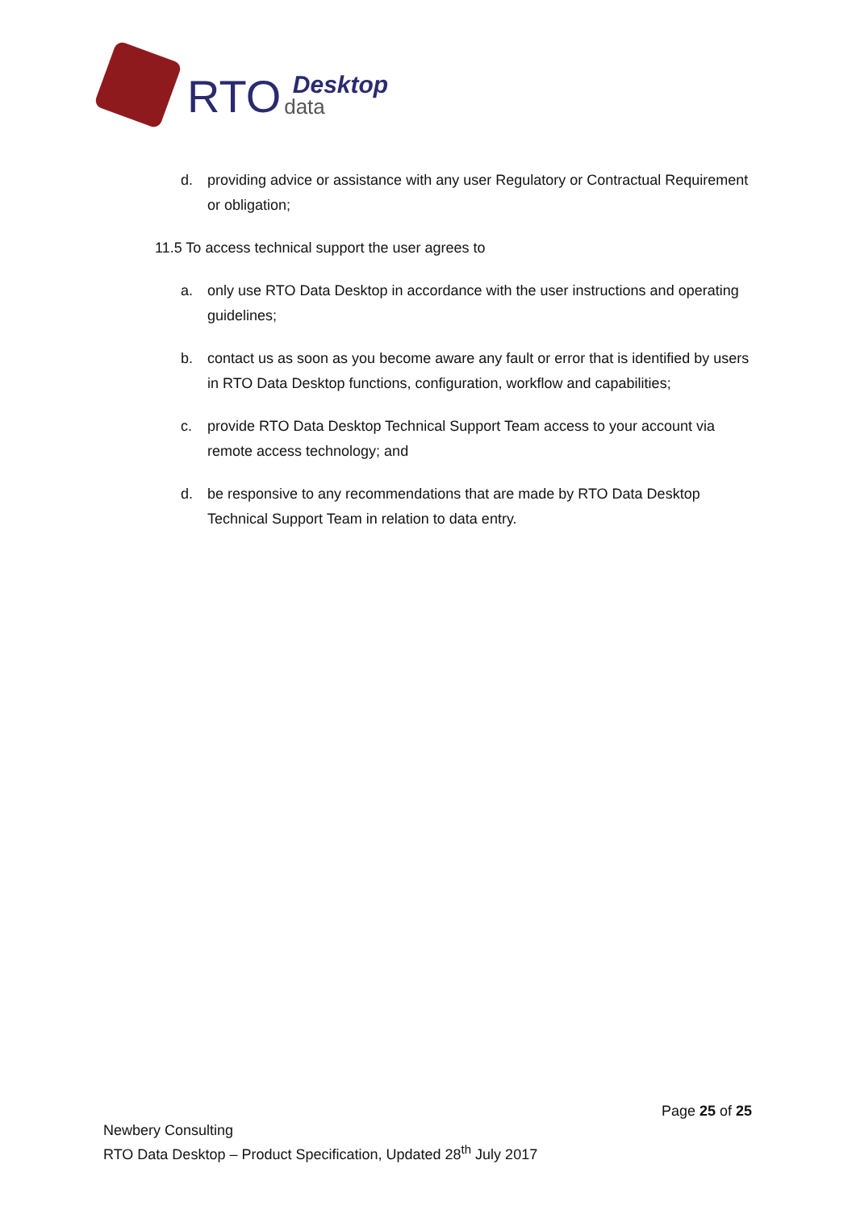RTO data Desktop
d. providing advice or assistance with any user Regulatory or Contractual Requirement or obligation;
11.5 To access technical support the user agrees to
a. only use RTO Data Desktop in accordance with the user instructions and operating guidelines;
b. contact us as soon as you become aware any fault or error that is identified by users in RTO Data Desktop functions, configuration, workflow and capabilities;
c. provide RTO Data Desktop Technical Support Team access to your account via remote access technology; and
d. be responsive to any recommendations that are made by RTO Data Desktop Technical Support Team in relation to data entry.
Page 25 of 25
Newbery Consulting
RTO Data Desktop – Product Specification, Updated 28<sup>th</sup> July 2017